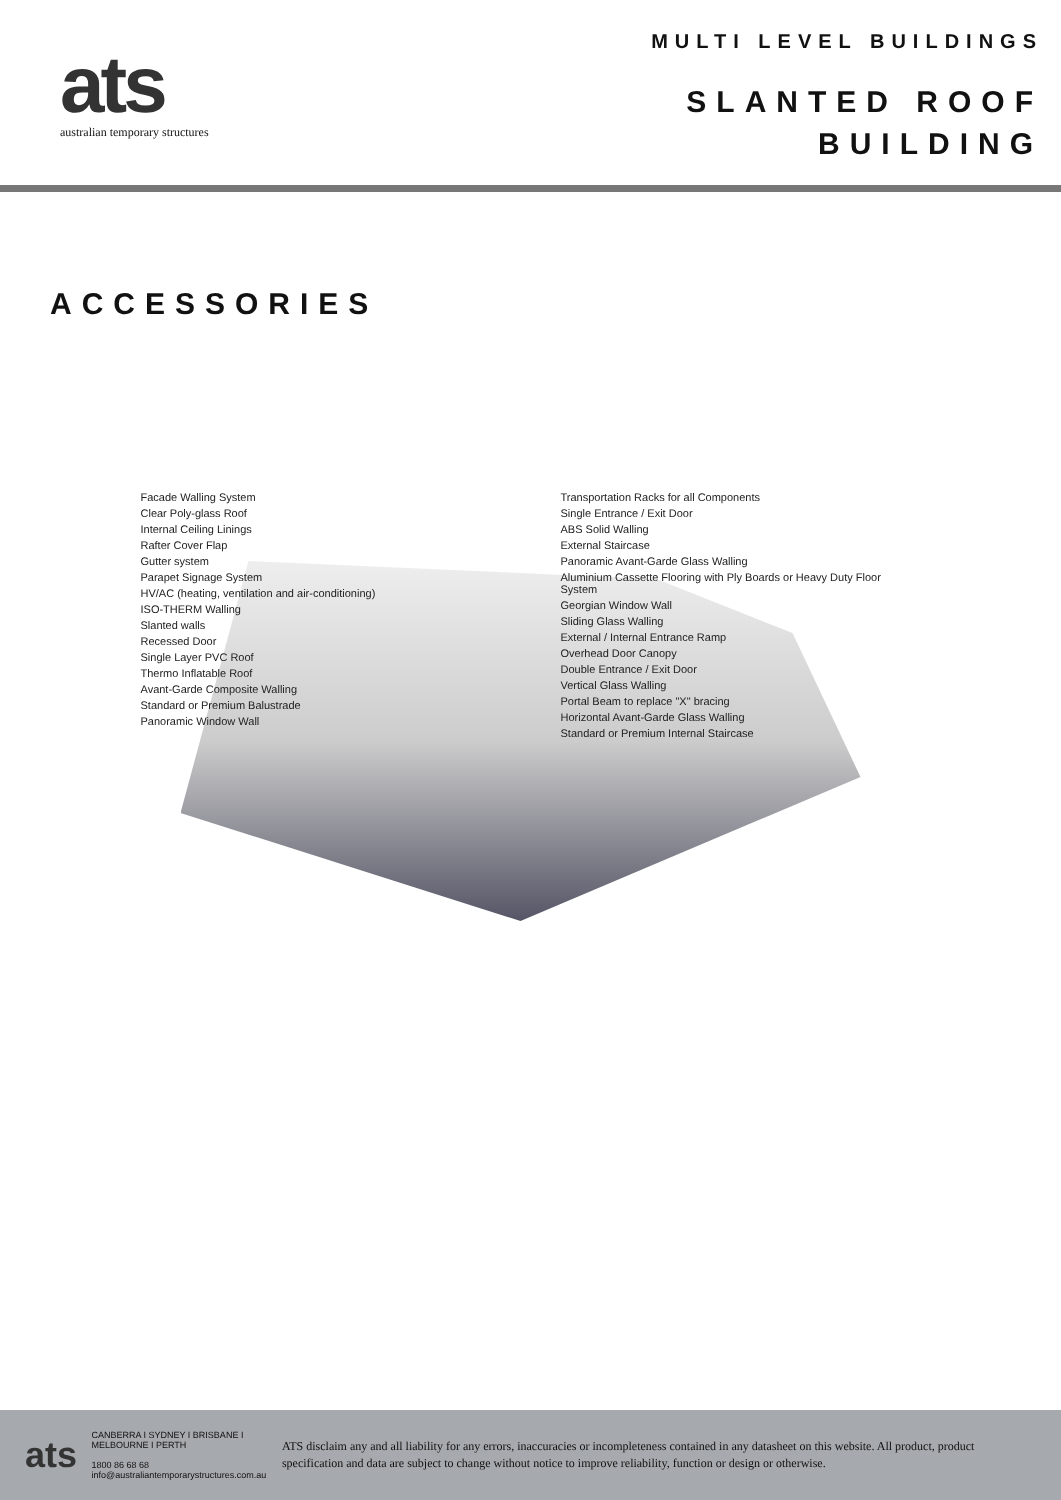ats
australian temporary structures
MULTI LEVEL BUILDINGS
SLANTED ROOF
BUILDING
ACCESSORIES
Facade Walling System
Clear Poly-glass Roof
Internal Ceiling Linings
Rafter Cover Flap
Gutter system
Parapet Signage System
HV/AC (heating, ventilation and air-conditioning)
ISO-THERM Walling
Slanted walls
Recessed Door
Single Layer PVC Roof
Thermo Inflatable Roof
Avant-Garde Composite Walling
Standard or Premium Balustrade
Panoramic Window Wall
Transportation Racks for all Components
Single Entrance / Exit Door
ABS Solid Walling
External Staircase
Panoramic Avant-Garde Glass Walling
Aluminium Cassette Flooring with Ply Boards or Heavy Duty Floor System
Georgian Window Wall
Sliding Glass Walling
External / Internal Entrance Ramp
Overhead Door Canopy
Double Entrance / Exit Door
Vertical Glass Walling
Portal Beam to replace "X" bracing
Horizontal Avant-Garde Glass Walling
Standard or Premium Internal Staircase
ats
CANBERRA I SYDNEY I BRISBANE I MELBOURNE I PERTH
1800 86 68 68
info@australiantemporarystructures.com.au
ATS disclaim any and all liability for any errors, inaccuracies or incompleteness contained in any datasheet on this website. All product, product specification and data are subject to change without notice to improve reliability, function or design or otherwise.